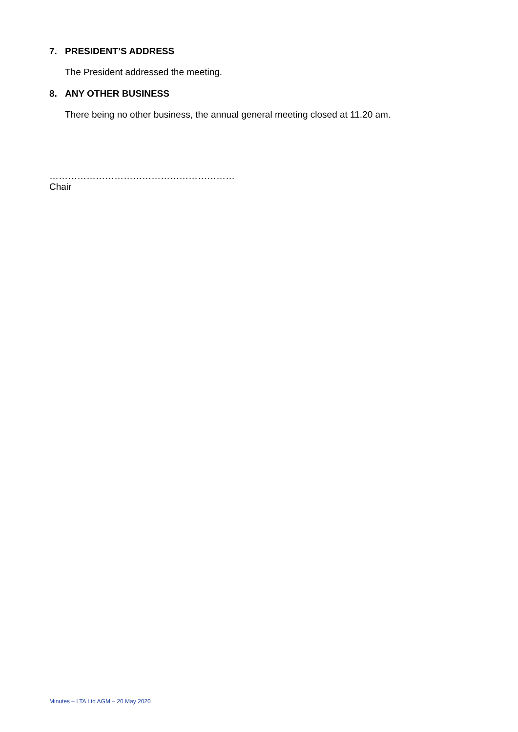7. PRESIDENT’S ADDRESS
The President addressed the meeting.
8. ANY OTHER BUSINESS
There being no other business, the annual general meeting closed at 11.20 am.
……………………………………………………
Chair
Minutes – LTA Ltd AGM – 20 May 2020